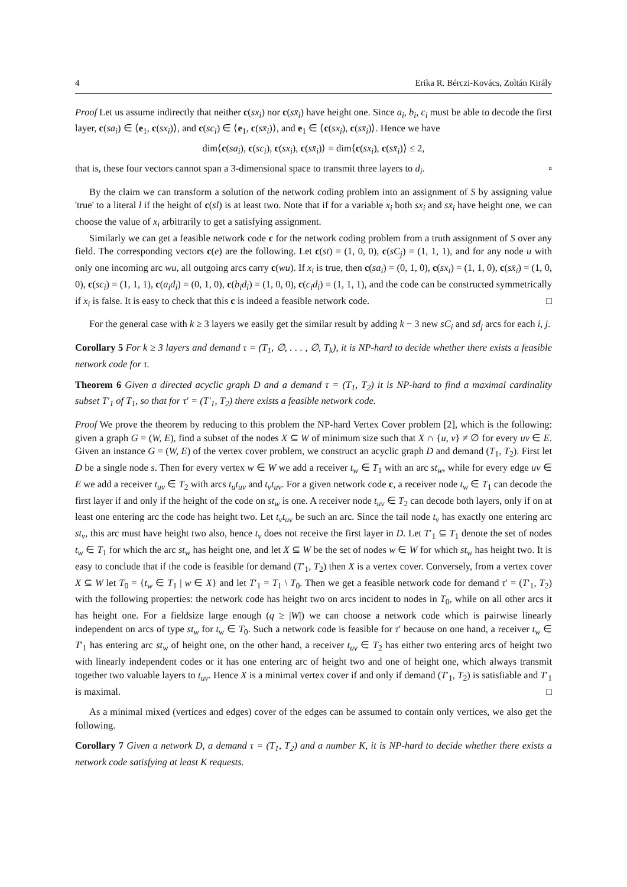4 Erika R. Bérczi-Kovács, Zoltán Király
Proof Let us assume indirectly that neither c(sx<sub>i</sub>) nor c(sx̄<sub>i</sub>) have height one. Since a<sub>i</sub>, b<sub>i</sub>, c<sub>i</sub> must be able to decode the first layer, c(sa<sub>i</sub>) ∈ ⟨e<sub>1</sub>, c(sx<sub>i</sub>)⟩, and c(sc<sub>i</sub>) ∈ ⟨e<sub>1</sub>, c(sx̄<sub>i</sub>)⟩, and e<sub>1</sub> ∈ ⟨c(sx<sub>i</sub>), c(sx̄<sub>i</sub>)⟩. Hence we have
dim⟨c(sa<sub>i</sub>), c(sc<sub>i</sub>), c(sx<sub>i</sub>), c(sx̄<sub>i</sub>)⟩ = dim⟨c(sx<sub>i</sub>), c(sx̄<sub>i</sub>)⟩ ≤ 2,
that is, these four vectors cannot span a 3-dimensional space to transmit three layers to d<sub>i</sub>. ▫
By the claim we can transform a solution of the network coding problem into an assignment of S by assigning value 'true' to a literal l if the height of c(sl) is at least two. Note that if for a variable x<sub>i</sub> both sx<sub>i</sub> and sx̄<sub>i</sub> have height one, we can choose the value of x<sub>i</sub> arbitrarily to get a satisfying assignment.
Similarly we can get a feasible network code c for the network coding problem from a truth assignment of S over any field. The corresponding vectors c(e) are the following. Let c(st) = (1, 0, 0), c(sC<sub>j</sub>) = (1, 1, 1), and for any node u with only one incoming arc wu, all outgoing arcs carry c(wu). If x<sub>i</sub> is true, then c(sa<sub>i</sub>) = (0, 1, 0), c(sx<sub>i</sub>) = (1, 1, 0), c(sx̄<sub>i</sub>) = (1, 0, 0), c(sc<sub>i</sub>) = (1, 1, 1), c(a<sub>i</sub>d<sub>i</sub>) = (0, 1, 0), c(b<sub>i</sub>d<sub>i</sub>) = (1, 0, 0), c(c<sub>i</sub>d<sub>i</sub>) = (1, 1, 1), and the code can be constructed symmetrically if x<sub>i</sub> is false. It is easy to check that this c is indeed a feasible network code. □
For the general case with k ≥ 3 layers we easily get the similar result by adding k − 3 new sC<sub>i</sub> and sd<sub>j</sub> arcs for each i, j.
Corollary 5 For k ≥ 3 layers and demand τ = (T<sub>1</sub>, ∅, . . . , ∅, T<sub>k</sub>), it is NP-hard to decide whether there exists a feasible network code for τ.
Theorem 6 Given a directed acyclic graph D and a demand τ = (T<sub>1</sub>, T<sub>2</sub>) it is NP-hard to find a maximal cardinality subset T′<sub>1</sub> of T<sub>1</sub>, so that for τ′ = (T′<sub>1</sub>, T<sub>2</sub>) there exists a feasible network code.
Proof We prove the theorem by reducing to this problem the NP-hard Vertex Cover problem [2], which is the following: given a graph G = (W, E), find a subset of the nodes X ⊆ W of minimum size such that X ∩ {u, v} ≠ ∅ for every uv ∈ E. Given an instance G = (W, E) of the vertex cover problem, we construct an acyclic graph D and demand (T<sub>1</sub>, T<sub>2</sub>). First let D be a single node s. Then for every vertex w ∈ W we add a receiver t<sub>w</sub> ∈ T<sub>1</sub> with an arc st<sub>w</sub>, while for every edge uv ∈ E we add a receiver t<sub>uv</sub> ∈ T<sub>2</sub> with arcs t<sub>u</sub>t<sub>uv</sub> and t<sub>v</sub>t<sub>uv</sub>. For a given network code c, a receiver node t<sub>w</sub> ∈ T<sub>1</sub> can decode the first layer if and only if the height of the code on st<sub>w</sub> is one. A receiver node t<sub>uv</sub> ∈ T<sub>2</sub> can decode both layers, only if on at least one entering arc the code has height two. Let t<sub>v</sub>t<sub>uv</sub> be such an arc. Since the tail node t<sub>v</sub> has exactly one entering arc st<sub>v</sub>, this arc must have height two also, hence t<sub>v</sub> does not receive the first layer in D. Let T′<sub>1</sub> ⊆ T<sub>1</sub> denote the set of nodes t<sub>w</sub> ∈ T<sub>1</sub> for which the arc st<sub>w</sub> has height one, and let X ⊆ W be the set of nodes w ∈ W for which st<sub>w</sub> has height two. It is easy to conclude that if the code is feasible for demand (T′<sub>1</sub>, T<sub>2</sub>) then X is a vertex cover. Conversely, from a vertex cover X ⊆ W let T<sub>0</sub> = {t<sub>w</sub> ∈ T<sub>1</sub> | w ∈ X} and let T′<sub>1</sub> = T<sub>1</sub> \ T<sub>0</sub>. Then we get a feasible network code for demand τ′ = (T′<sub>1</sub>, T<sub>2</sub>) with the following properties: the network code has height two on arcs incident to nodes in T<sub>0</sub>, while on all other arcs it has height one. For a fieldsize large enough (q ≥ |W|) we can choose a network code which is pairwise linearly independent on arcs of type st<sub>w</sub> for t<sub>w</sub> ∈ T<sub>0</sub>. Such a network code is feasible for τ′ because on one hand, a receiver t<sub>w</sub> ∈ T′<sub>1</sub> has entering arc st<sub>w</sub> of height one, on the other hand, a receiver t<sub>uv</sub> ∈ T<sub>2</sub> has either two entering arcs of height two with linearly independent codes or it has one entering arc of height two and one of height one, which always transmit together two valuable layers to t<sub>uv</sub>. Hence X is a minimal vertex cover if and only if demand (T′<sub>1</sub>, T<sub>2</sub>) is satisfiable and T′<sub>1</sub> is maximal. □
As a minimal mixed (vertices and edges) cover of the edges can be assumed to contain only vertices, we also get the following.
Corollary 7 Given a network D, a demand τ = (T<sub>1</sub>, T<sub>2</sub>) and a number K, it is NP-hard to decide whether there exists a network code satisfying at least K requests.